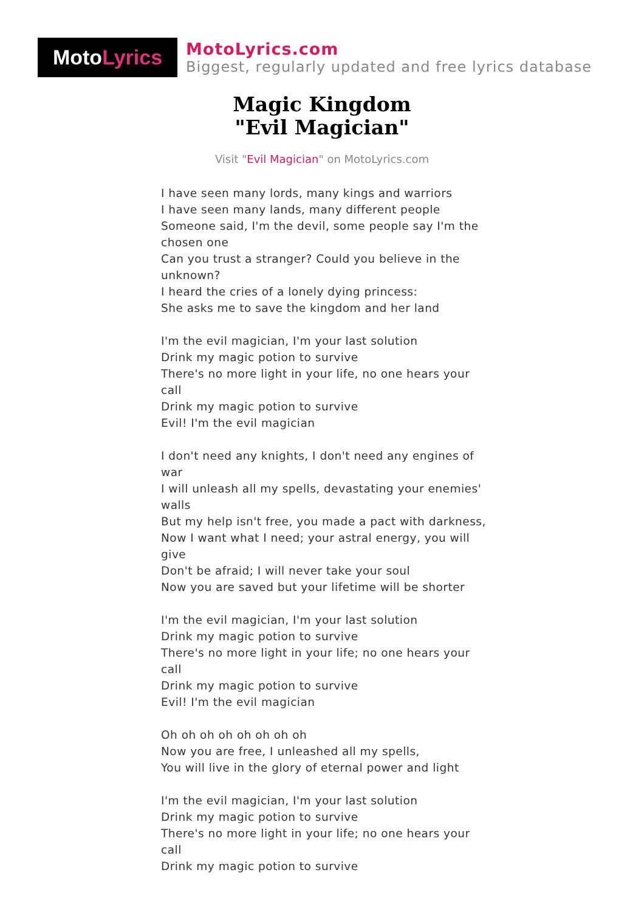Moto Lyrics
MotoLyrics.com
Biggest, regularly updated and free lyrics database
Magic Kingdom
"Evil Magician"
Visit "Evil Magician" on MotoLyrics.com
I have seen many lords, many kings and warriors
I have seen many lands, many different people
Someone said, I'm the devil, some people say I'm the chosen one
Can you trust a stranger? Could you believe in the unknown?
I heard the cries of a lonely dying princess:
She asks me to save the kingdom and her land
I'm the evil magician, I'm your last solution
Drink my magic potion to survive
There's no more light in your life, no one hears your call
Drink my magic potion to survive
Evil! I'm the evil magician
I don't need any knights, I don't need any engines of war
I will unleash all my spells, devastating your enemies' walls
But my help isn't free, you made a pact with darkness,
Now I want what I need; your astral energy, you will give
Don't be afraid; I will never take your soul
Now you are saved but your lifetime will be shorter
I'm the evil magician, I'm your last solution
Drink my magic potion to survive
There's no more light in your life; no one hears your call
Drink my magic potion to survive
Evil! I'm the evil magician
Oh oh oh oh oh oh oh oh
Now you are free, I unleashed all my spells,
You will live in the glory of eternal power and light
I'm the evil magician, I'm your last solution
Drink my magic potion to survive
There's no more light in your life; no one hears your call
Drink my magic potion to survive